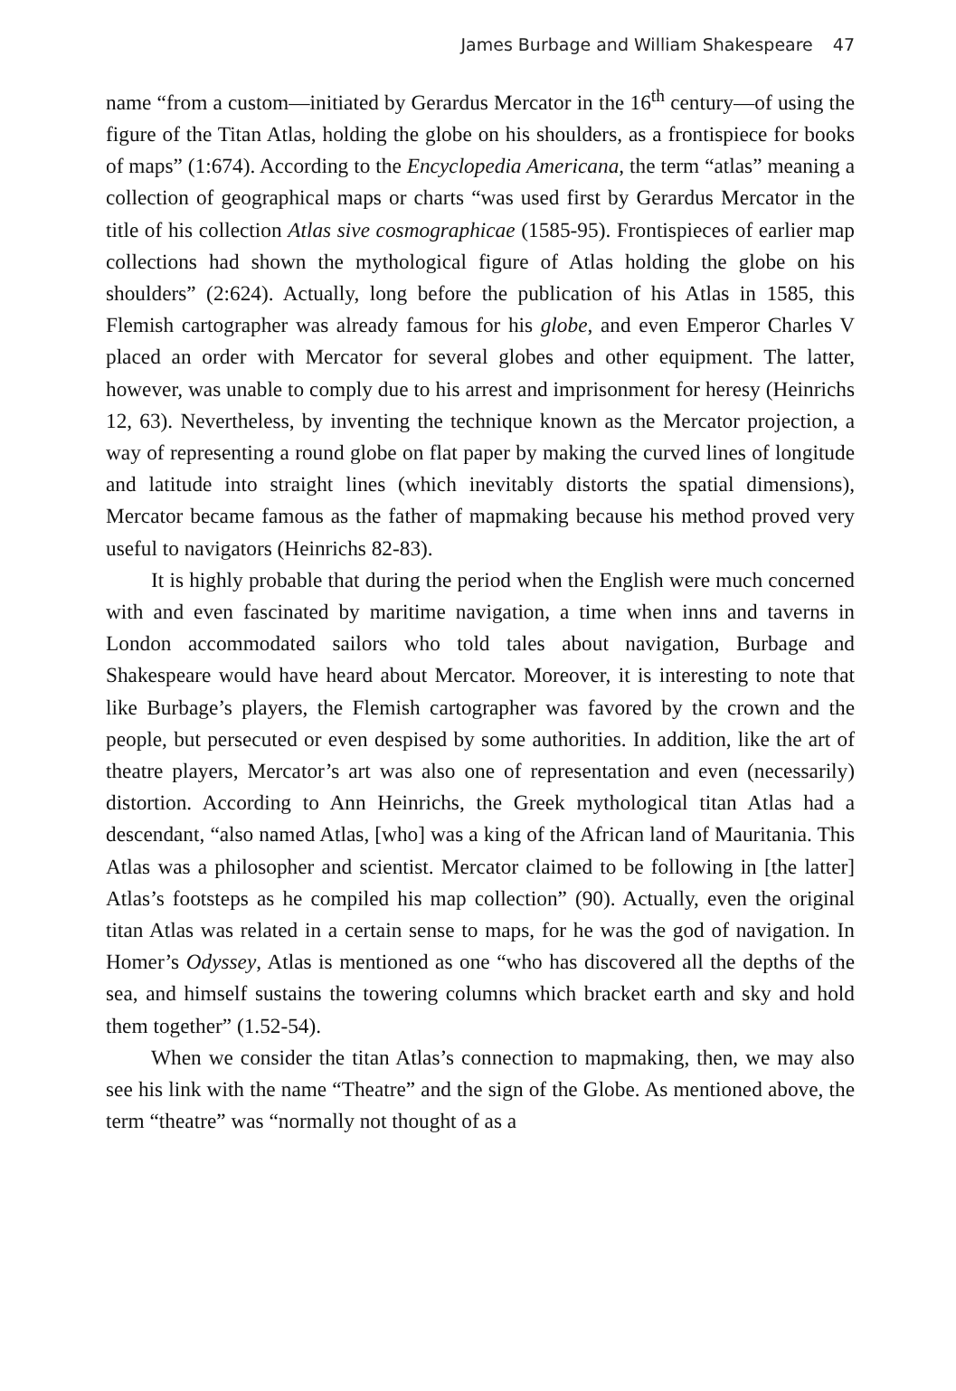James Burbage and William Shakespeare 47
name “from a custom—initiated by Gerardus Mercator in the 16<sup>th</sup> century—of using the figure of the Titan Atlas, holding the globe on his shoulders, as a frontispiece for books of maps” (1:674). According to the Encyclopedia Americana, the term “atlas” meaning a collection of geographical maps or charts “was used first by Gerardus Mercator in the title of his collection Atlas sive cosmographicae (1585-95). Frontispieces of earlier map collections had shown the mythological figure of Atlas holding the globe on his shoulders” (2:624). Actually, long before the publication of his Atlas in 1585, this Flemish cartographer was already famous for his globe, and even Emperor Charles V placed an order with Mercator for several globes and other equipment. The latter, however, was unable to comply due to his arrest and imprisonment for heresy (Heinrichs 12, 63). Nevertheless, by inventing the technique known as the Mercator projection, a way of representing a round globe on flat paper by making the curved lines of longitude and latitude into straight lines (which inevitably distorts the spatial dimensions), Mercator became famous as the father of mapmaking because his method proved very useful to navigators (Heinrichs 82-83).
It is highly probable that during the period when the English were much concerned with and even fascinated by maritime navigation, a time when inns and taverns in London accommodated sailors who told tales about navigation, Burbage and Shakespeare would have heard about Mercator. Moreover, it is interesting to note that like Burbage’s players, the Flemish cartographer was favored by the crown and the people, but persecuted or even despised by some authorities. In addition, like the art of theatre players, Mercator’s art was also one of representation and even (necessarily) distortion. According to Ann Heinrichs, the Greek mythological titan Atlas had a descendant, “also named Atlas, [who] was a king of the African land of Mauritania. This Atlas was a philosopher and scientist. Mercator claimed to be following in [the latter] Atlas’s footsteps as he compiled his map collection” (90). Actually, even the original titan Atlas was related in a certain sense to maps, for he was the god of navigation. In Homer’s Odyssey, Atlas is mentioned as one “who has discovered all the depths of the sea, and himself sustains the towering columns which bracket earth and sky and hold them together” (1.52-54).
When we consider the titan Atlas’s connection to mapmaking, then, we may also see his link with the name “Theatre” and the sign of the Globe. As mentioned above, the term “theatre” was “normally not thought of as a